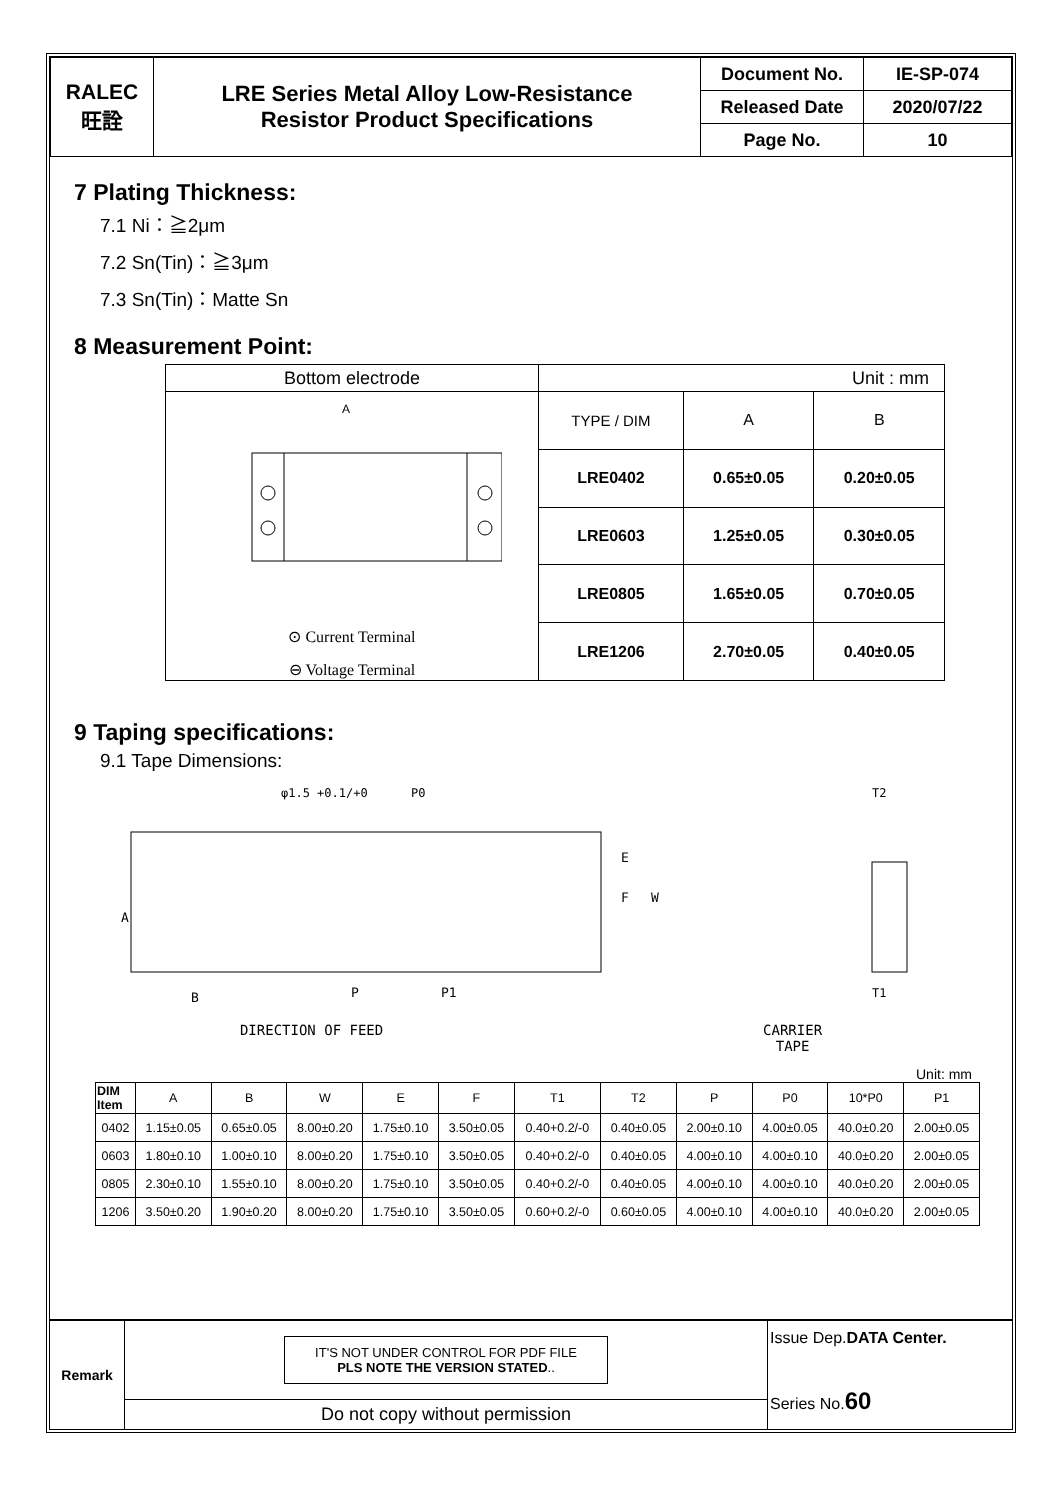| RALEC 旺詮 | LRE Series Metal Alloy Low-Resistance Resistor Product Specifications | Document No. | IE-SP-074 |
| | | Released Date | 2020/07/22 |
| | | Page No. | 10 |
7 Plating Thickness:
7.1 Ni：≧2μm
7.2 Sn(Tin)：≧3μm
7.3 Sn(Tin)：Matte Sn
8 Measurement Point:
| Bottom electrode | Unit : mm | | |
| A ⊙ Current Terminal ⊖ Voltage Terminal | TYPE / DIM | A | B |
| | LRE0402 | 0.65±0.05 | 0.20±0.05 |
| | LRE0603 | 1.25±0.05 | 0.30±0.05 |
| | LRE0805 | 1.65±0.05 | 0.70±0.05 |
| | LRE1206 | 2.70±0.05 | 0.40±0.05 |
9 Taping specifications:
9.1 Tape Dimensions:
φ1.5 +0.1/+0
P0
A
B
P
P1
E
F
W
T2
T1
DIRECTION OF FEED CARRIER
TAPE
Unit: mm
| DIM Item | A | B | W | E | F | T1 | T2 | P | P0 | 10*P0 | P1 |
| --- | --- | --- | --- | --- | --- | --- | --- | --- | --- | --- | --- |
| 0402 | 1.15±0.05 | 0.65±0.05 | 8.00±0.20 | 1.75±0.10 | 3.50±0.05 | 0.40+0.2/-0 | 0.40±0.05 | 2.00±0.10 | 4.00±0.05 | 40.0±0.20 | 2.00±0.05 |
| 0603 | 1.80±0.10 | 1.00±0.10 | 8.00±0.20 | 1.75±0.10 | 3.50±0.05 | 0.40+0.2/-0 | 0.40±0.05 | 4.00±0.10 | 4.00±0.10 | 40.0±0.20 | 2.00±0.05 |
| 0805 | 2.30±0.10 | 1.55±0.10 | 8.00±0.20 | 1.75±0.10 | 3.50±0.05 | 0.40+0.2/-0 | 0.40±0.05 | 4.00±0.10 | 4.00±0.10 | 40.0±0.20 | 2.00±0.05 |
| 1206 | 3.50±0.20 | 1.90±0.20 | 8.00±0.20 | 1.75±0.10 | 3.50±0.05 | 0.60+0.2/-0 | 0.60±0.05 | 4.00±0.10 | 4.00±0.10 | 40.0±0.20 | 2.00±0.05 |
Remark
IT'S NOT UNDER CONTROL FOR PDF FILE
PLS NOTE THE VERSION STATED..
Do not copy without permission
Issue Dep.DATA Center.
Series No.60